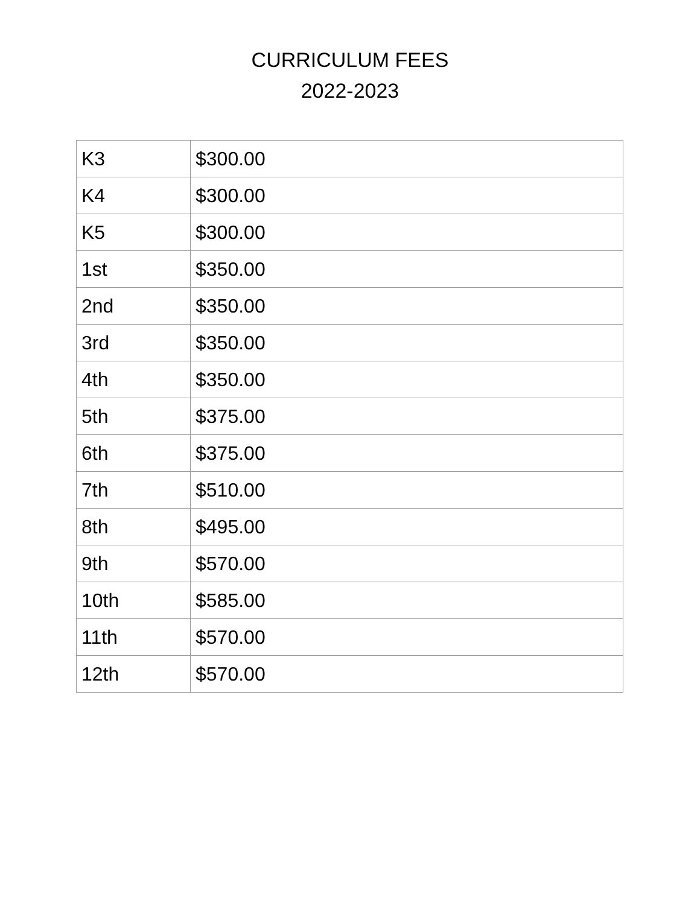CURRICULUM FEES
2022-2023
| K3 | $300.00 |
| K4 | $300.00 |
| K5 | $300.00 |
| 1st | $350.00 |
| 2nd | $350.00 |
| 3rd | $350.00 |
| 4th | $350.00 |
| 5th | $375.00 |
| 6th | $375.00 |
| 7th | $510.00 |
| 8th | $495.00 |
| 9th | $570.00 |
| 10th | $585.00 |
| 11th | $570.00 |
| 12th | $570.00 |